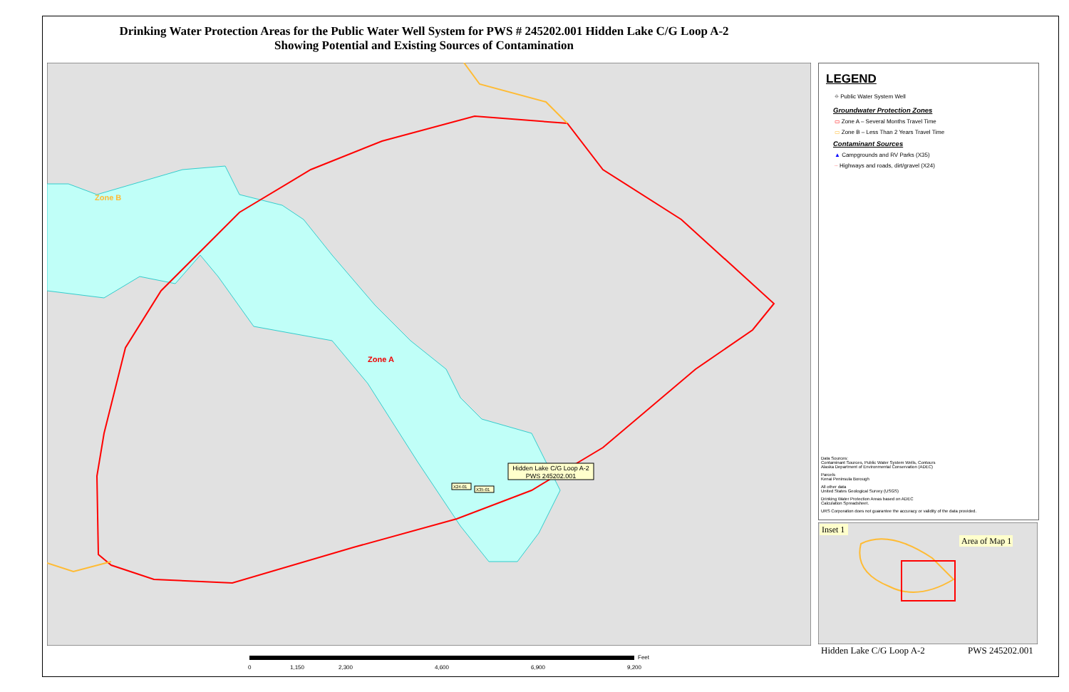Drinking Water Protection Areas for the Public Water Well System for PWS # 245202.001 Hidden Lake C/G Loop A-2
Showing Potential and Existing Sources of Contamination
Zone B
Zone A
X24-01
X35-01
Hidden Lake C/G Loop A-2
PWS 245202.001
LEGEND
⌖ Public Water System Well
Groundwater Protection Zones
▭ Zone A – Several Months Travel Time
▭ Zone B – Less Than 2 Years Travel Time
Contaminant Sources
▲ Campgrounds and RV Parks (X35)
┄ Highways and roads, dirt/gravel (X24)
Data Sources:
Contaminant Sources, Public Water System Wells, Contours
Alaska Department of Environmental Conservation (ADEC)
Parcels
Kenai Peninsula Borough
All other data
United States Geological Survey (USGS)
Drinking Water Protection Areas based on ADEC
Calculation Spreadsheet.
URS Corporation does not guarantee the accuracy or validity of the data provided.
Inset 1
Area of Map 1
Hidden Lake C/G Loop A-2 PWS 245202.001
0 1,150 2,300 4,600 6,900 9,200
Feet